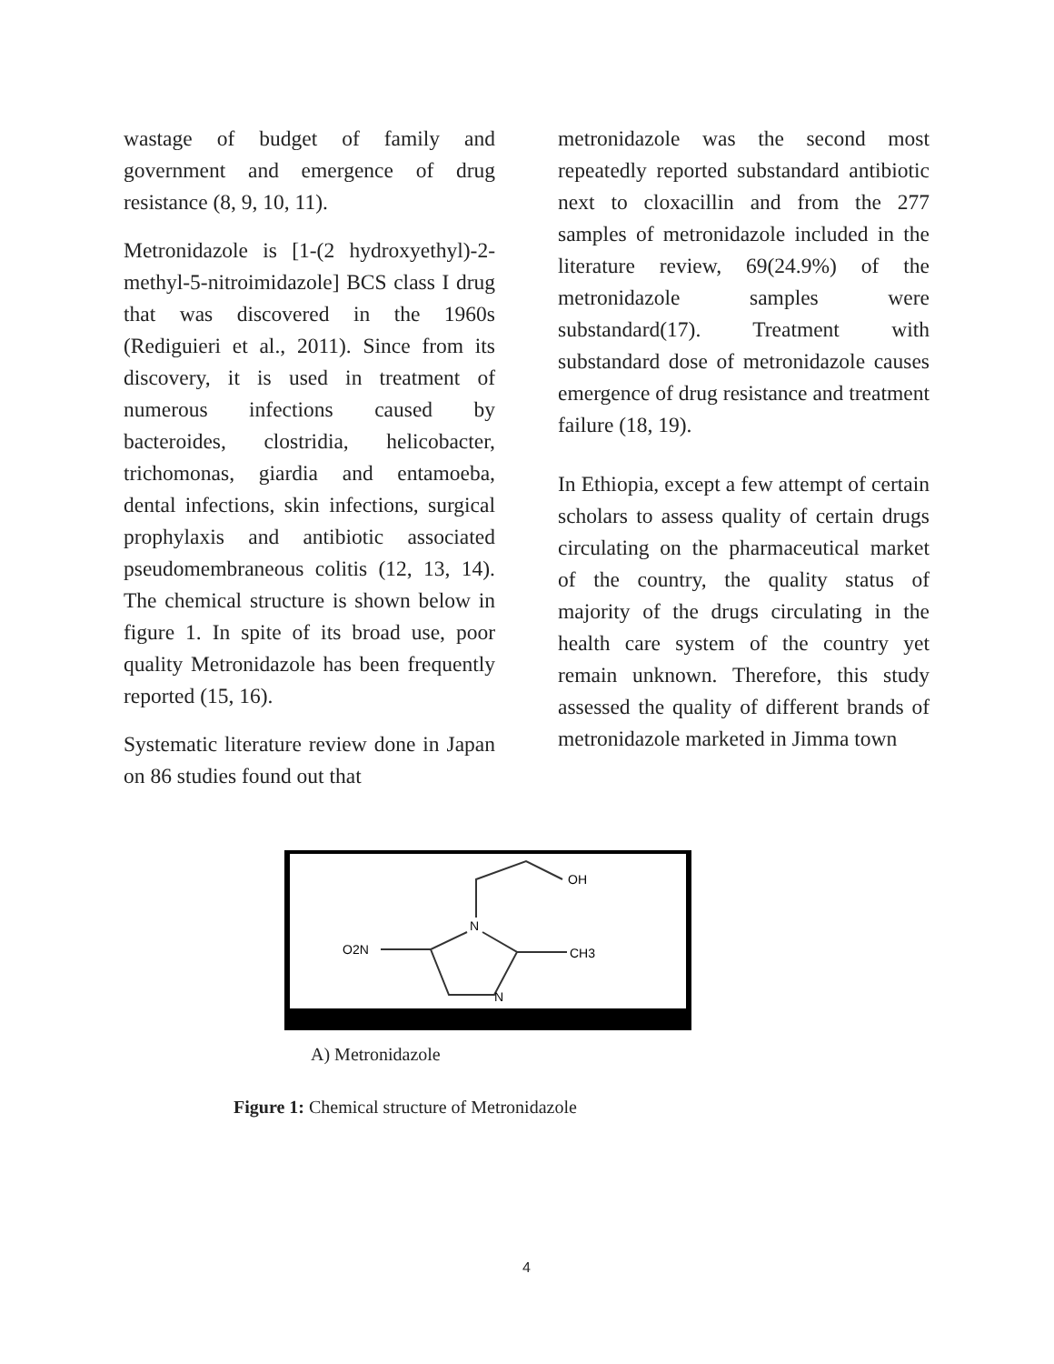wastage of budget of family and government and emergence of drug resistance (8, 9, 10, 11).
Metronidazole is [1-(2 hydroxyethyl)-2-methyl-5-nitroimidazole] BCS class I drug that was discovered in the 1960s (Rediguieri et al., 2011). Since from its discovery, it is used in treatment of numerous infections caused by bacteroides, clostridia, helicobacter, trichomonas, giardia and entamoeba, dental infections, skin infections, surgical prophylaxis and antibiotic associated pseudomembraneous colitis (12, 13, 14). The chemical structure is shown below in figure 1. In spite of its broad use, poor quality Metronidazole has been frequently reported (15, 16).
Systematic literature review done in Japan on 86 studies found out that
metronidazole was the second most repeatedly reported substandard antibiotic next to cloxacillin and from the 277 samples of metronidazole included in the literature review, 69(24.9%) of the metronidazole samples were substandard(17). Treatment with substandard dose of metronidazole causes emergence of drug resistance and treatment failure (18, 19).
In Ethiopia, except a few attempt of certain scholars to assess quality of certain drugs circulating on the pharmaceutical market of the country, the quality status of majority of the drugs circulating in the health care system of the country yet remain unknown. Therefore, this study assessed the quality of different brands of metronidazole marketed in Jimma town
OH
N
N
CH3
O2N
A) Metronidazole
Figure 1: Chemical structure of Metronidazole
4